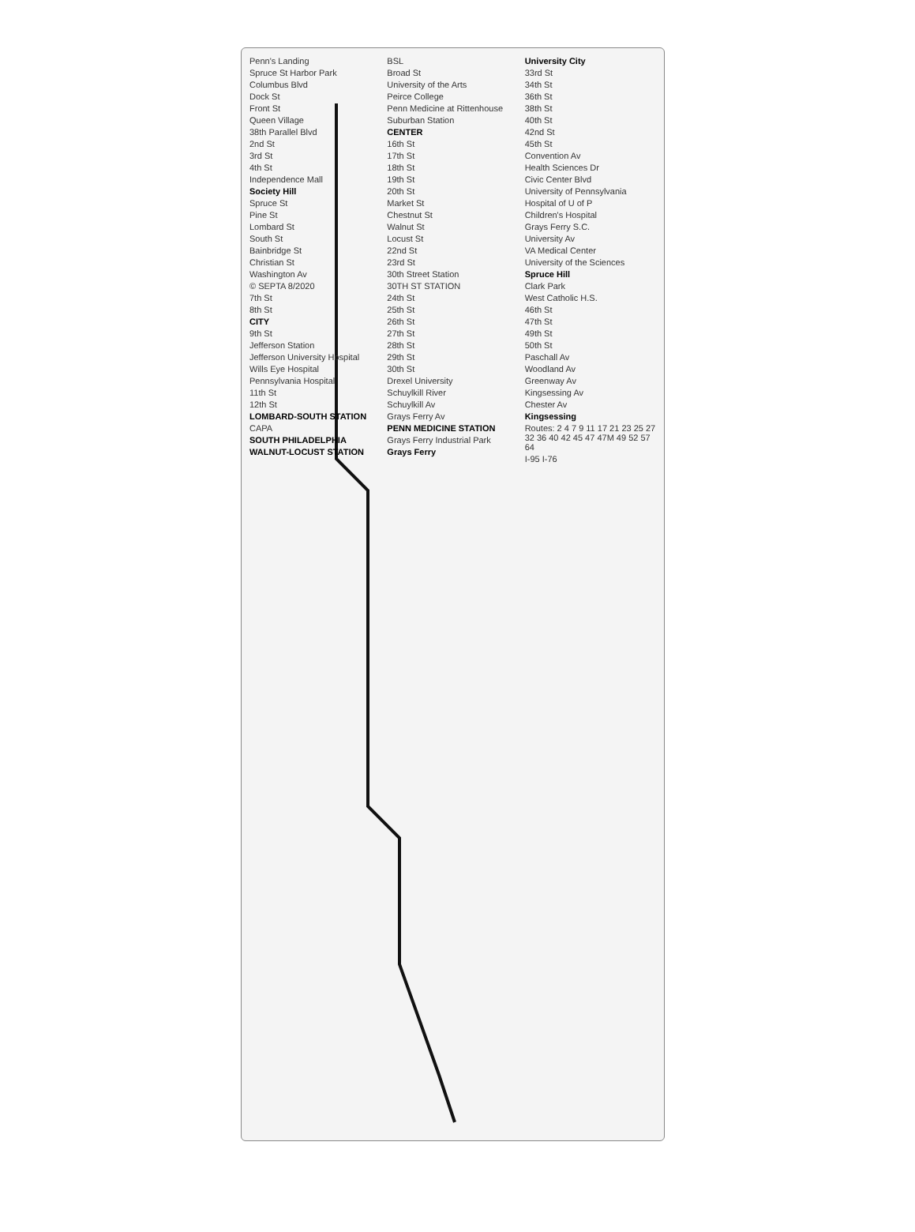Penn's Landing
Spruce St Harbor Park
Columbus Blvd
Dock St
Front St
Queen Village
38th Parallel Blvd
2nd St
3rd St
4th St
Independence Mall
Society Hill
Spruce St
Pine St
Lombard St
South St
Bainbridge St
Christian St
Washington Av
© SEPTA 8/2020
7th St
8th St
CITY
9th St
Jefferson Station
Jefferson University Hospital
Wills Eye Hospital
Pennsylvania Hospital
11th St
12th St
LOMBARD-SOUTH STATION
CAPA
SOUTH PHILADELPHIA
WALNUT-LOCUST STATION
BSL
Broad St
University of the Arts
Peirce College
Penn Medicine at Rittenhouse
Suburban Station
CENTER
16th St
17th St
18th St
19th St
20th St
Market St
Chestnut St
Walnut St
Locust St
22nd St
23rd St
30th Street Station
30TH ST STATION
24th St
25th St
26th St
27th St
28th St
29th St
30th St
Drexel University
Schuylkill River
Schuylkill Av
Grays Ferry Av
PENN MEDICINE STATION
Grays Ferry Industrial Park
Grays Ferry
University City
33rd St
34th St
36th St
38th St
40th St
42nd St
45th St
Convention Av
Health Sciences Dr
Civic Center Blvd
University of Pennsylvania
Hospital of U of P
Children's Hospital
Grays Ferry S.C.
University Av
VA Medical Center
University of the Sciences
Spruce Hill
Clark Park
West Catholic H.S.
46th St
47th St
49th St
50th St
Paschall Av
Woodland Av
Greenway Av
Kingsessing Av
Chester Av
Kingsessing
Routes: 2 4 7 9 11 17 21 23 25 27 32 36 40 42 45 47 47M 49 52 57 64
I-95 I-76